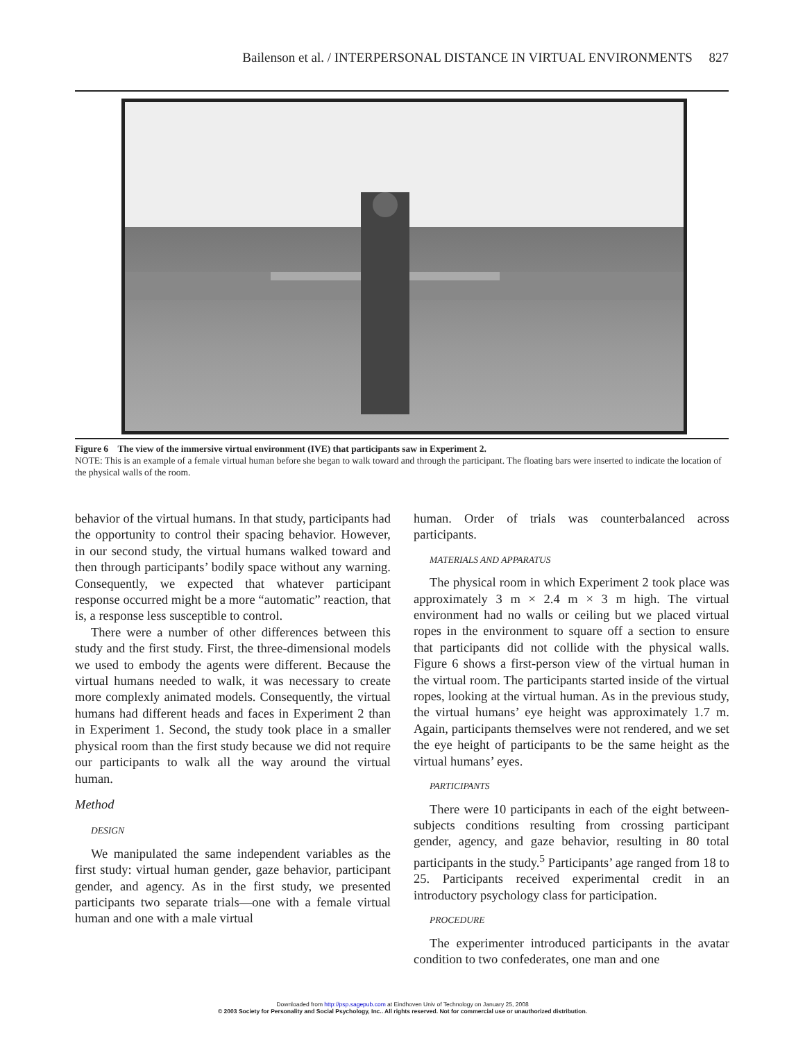Bailenson et al. / INTERPERSONAL DISTANCE IN VIRTUAL ENVIRONMENTS 827
Figure 6 The view of the immersive virtual environment (IVE) that participants saw in Experiment 2.
NOTE: This is an example of a female virtual human before she began to walk toward and through the participant. The floating bars were inserted to indicate the location of the physical walls of the room.
behavior of the virtual humans. In that study, participants had the opportunity to control their spacing behavior. However, in our second study, the virtual humans walked toward and then through participants’ bodily space without any warning. Consequently, we expected that whatever participant response occurred might be a more “automatic” reaction, that is, a response less susceptible to control.
There were a number of other differences between this study and the first study. First, the three-dimensional models we used to embody the agents were different. Because the virtual humans needed to walk, it was necessary to create more complexly animated models. Consequently, the virtual humans had different heads and faces in Experiment 2 than in Experiment 1. Second, the study took place in a smaller physical room than the first study because we did not require our participants to walk all the way around the virtual human.
Method
DESIGN
We manipulated the same independent variables as the first study: virtual human gender, gaze behavior, participant gender, and agency. As in the first study, we presented participants two separate trials—one with a female virtual human and one with a male virtual
human. Order of trials was counterbalanced across participants.
MATERIALS AND APPARATUS
The physical room in which Experiment 2 took place was approximately 3 m × 2.4 m × 3 m high. The virtual environment had no walls or ceiling but we placed virtual ropes in the environment to square off a section to ensure that participants did not collide with the physical walls. Figure 6 shows a first-person view of the virtual human in the virtual room. The participants started inside of the virtual ropes, looking at the virtual human. As in the previous study, the virtual humans’ eye height was approximately 1.7 m. Again, participants themselves were not rendered, and we set the eye height of participants to be the same height as the virtual humans’ eyes.
PARTICIPANTS
There were 10 participants in each of the eight between-subjects conditions resulting from crossing participant gender, agency, and gaze behavior, resulting in 80 total participants in the study.<sup>5</sup> Participants’ age ranged from 18 to 25. Participants received experimental credit in an introductory psychology class for participation.
PROCEDURE
The experimenter introduced participants in the avatar condition to two confederates, one man and one
Downloaded from http://psp.sagepub.com at Eindhoven Univ of Technology on January 25, 2008
© 2003 Society for Personality and Social Psychology, Inc.. All rights reserved. Not for commercial use or unauthorized distribution.